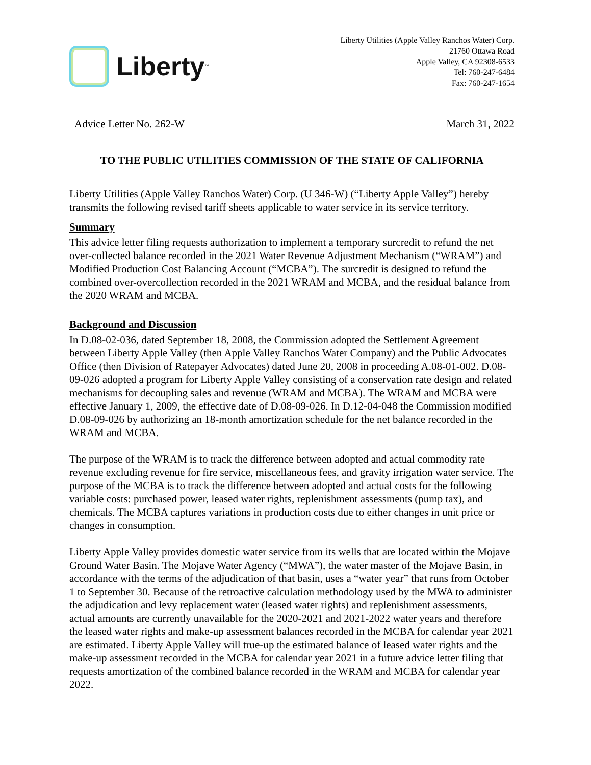Liberty<sup>™</sup>
Liberty Utilities (Apple Valley Ranchos Water) Corp.
21760 Ottawa Road
Apple Valley, CA 92308-6533
Tel: 760-247-6484
Fax: 760-247-1654
Advice Letter No. 262-W March 31, 2022
TO THE PUBLIC UTILITIES COMMISSION OF THE STATE OF CALIFORNIA
Liberty Utilities (Apple Valley Ranchos Water) Corp. (U 346-W) (“Liberty Apple Valley”) hereby transmits the following revised tariff sheets applicable to water service in its service territory.
Summary
This advice letter filing requests authorization to implement a temporary surcredit to refund the net over-collected balance recorded in the 2021 Water Revenue Adjustment Mechanism (“WRAM”) and Modified Production Cost Balancing Account (“MCBA”). The surcredit is designed to refund the combined over-overcollection recorded in the 2021 WRAM and MCBA, and the residual balance from the 2020 WRAM and MCBA.
Background and Discussion
In D.08-02-036, dated September 18, 2008, the Commission adopted the Settlement Agreement between Liberty Apple Valley (then Apple Valley Ranchos Water Company) and the Public Advocates Office (then Division of Ratepayer Advocates) dated June 20, 2008 in proceeding A.08-01-002. D.08-09-026 adopted a program for Liberty Apple Valley consisting of a conservation rate design and related mechanisms for decoupling sales and revenue (WRAM and MCBA). The WRAM and MCBA were effective January 1, 2009, the effective date of D.08-09-026. In D.12-04-048 the Commission modified D.08-09-026 by authorizing an 18-month amortization schedule for the net balance recorded in the WRAM and MCBA.
The purpose of the WRAM is to track the difference between adopted and actual commodity rate revenue excluding revenue for fire service, miscellaneous fees, and gravity irrigation water service. The purpose of the MCBA is to track the difference between adopted and actual costs for the following variable costs: purchased power, leased water rights, replenishment assessments (pump tax), and chemicals. The MCBA captures variations in production costs due to either changes in unit price or changes in consumption.
Liberty Apple Valley provides domestic water service from its wells that are located within the Mojave Ground Water Basin. The Mojave Water Agency (“MWA”), the water master of the Mojave Basin, in accordance with the terms of the adjudication of that basin, uses a “water year” that runs from October 1 to September 30. Because of the retroactive calculation methodology used by the MWA to administer the adjudication and levy replacement water (leased water rights) and replenishment assessments, actual amounts are currently unavailable for the 2020-2021 and 2021-2022 water years and therefore the leased water rights and make-up assessment balances recorded in the MCBA for calendar year 2021 are estimated. Liberty Apple Valley will true-up the estimated balance of leased water rights and the make-up assessment recorded in the MCBA for calendar year 2021 in a future advice letter filing that requests amortization of the combined balance recorded in the WRAM and MCBA for calendar year 2022.